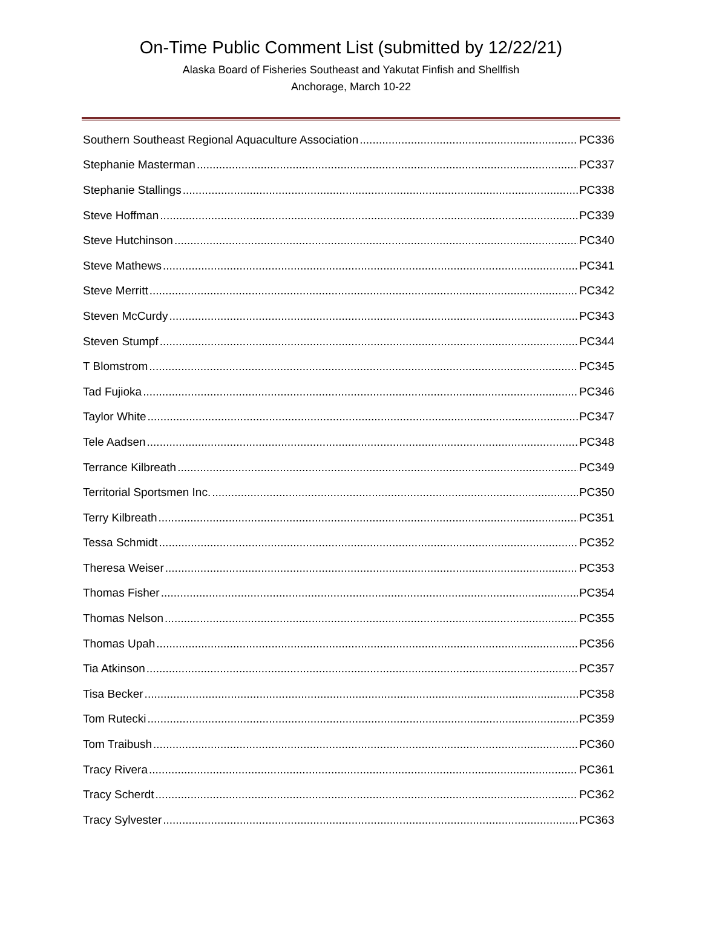On-Time Public Comment List (submitted by 12/22/21)
Alaska Board of Fisheries Southeast and Yakutat Finfish and Shellfish
Anchorage, March 10-22
Southern Southeast Regional Aquaculture Association PC336
Stephanie Masterman PC337
Stephanie Stallings PC338
Steve Hoffman PC339
Steve Hutchinson PC340
Steve Mathews PC341
Steve Merritt PC342
Steven McCurdy PC343
Steven Stumpf PC344
T Blomstrom PC345
Tad Fujioka PC346
Taylor White PC347
Tele Aadsen PC348
Terrance Kilbreath PC349
Territorial Sportsmen Inc. PC350
Terry Kilbreath PC351
Tessa Schmidt PC352
Theresa Weiser PC353
Thomas Fisher PC354
Thomas Nelson PC355
Thomas Upah PC356
Tia Atkinson PC357
Tisa Becker PC358
Tom Rutecki PC359
Tom Traibush PC360
Tracy Rivera PC361
Tracy Scherdt PC362
Tracy Sylvester PC363